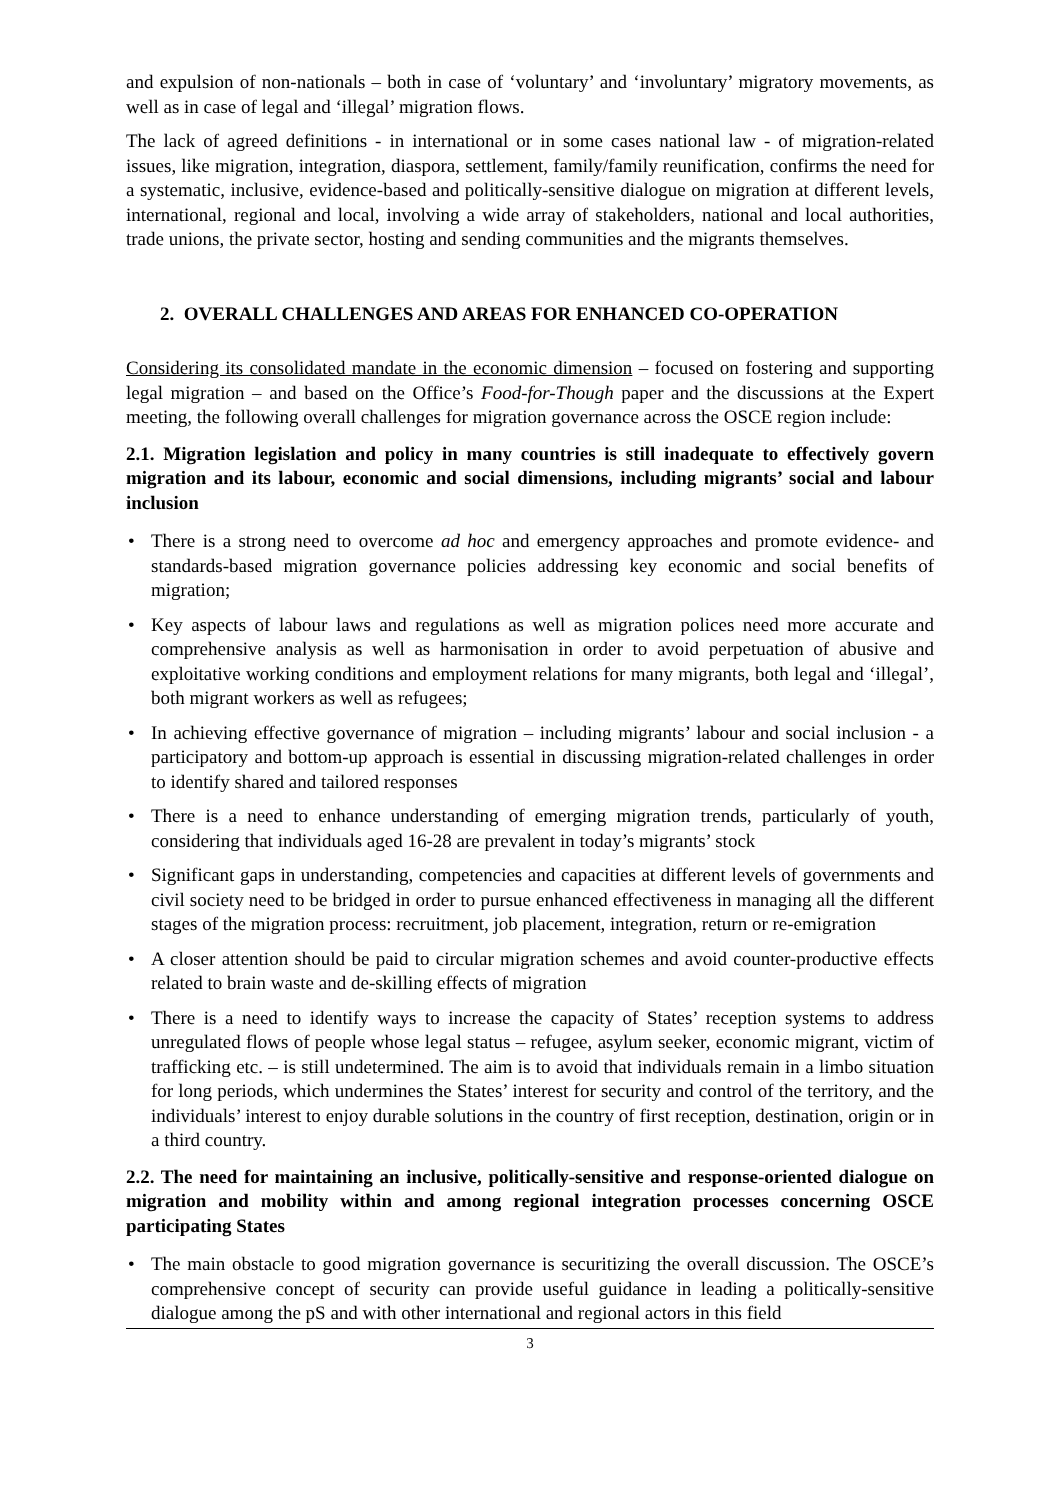and expulsion of non-nationals – both in case of ‘voluntary’ and ‘involuntary’ migratory movements, as well as in case of legal and ‘illegal’ migration flows.
The lack of agreed definitions - in international or in some cases national law - of migration-related issues, like migration, integration, diaspora, settlement, family/family reunification, confirms the need for a systematic, inclusive, evidence-based and politically-sensitive dialogue on migration at different levels, international, regional and local, involving a wide array of stakeholders, national and local authorities, trade unions, the private sector, hosting and sending communities and the migrants themselves.
2. OVERALL CHALLENGES AND AREAS FOR ENHANCED CO-OPERATION
Considering its consolidated mandate in the economic dimension – focused on fostering and supporting legal migration – and based on the Office’s Food-for-Though paper and the discussions at the Expert meeting, the following overall challenges for migration governance across the OSCE region include:
2.1. Migration legislation and policy in many countries is still inadequate to effectively govern migration and its labour, economic and social dimensions, including migrants’ social and labour inclusion
• There is a strong need to overcome ad hoc and emergency approaches and promote evidence- and standards-based migration governance policies addressing key economic and social benefits of migration;
• Key aspects of labour laws and regulations as well as migration polices need more accurate and comprehensive analysis as well as harmonisation in order to avoid perpetuation of abusive and exploitative working conditions and employment relations for many migrants, both legal and ‘illegal’, both migrant workers as well as refugees;
• In achieving effective governance of migration – including migrants’ labour and social inclusion - a participatory and bottom-up approach is essential in discussing migration-related challenges in order to identify shared and tailored responses
• There is a need to enhance understanding of emerging migration trends, particularly of youth, considering that individuals aged 16-28 are prevalent in today’s migrants’ stock
• Significant gaps in understanding, competencies and capacities at different levels of governments and civil society need to be bridged in order to pursue enhanced effectiveness in managing all the different stages of the migration process: recruitment, job placement, integration, return or re-emigration
• A closer attention should be paid to circular migration schemes and avoid counter-productive effects related to brain waste and de-skilling effects of migration
• There is a need to identify ways to increase the capacity of States’ reception systems to address unregulated flows of people whose legal status – refugee, asylum seeker, economic migrant, victim of trafficking etc. – is still undetermined. The aim is to avoid that individuals remain in a limbo situation for long periods, which undermines the States’ interest for security and control of the territory, and the individuals’ interest to enjoy durable solutions in the country of first reception, destination, origin or in a third country.
2.2. The need for maintaining an inclusive, politically-sensitive and response-oriented dialogue on migration and mobility within and among regional integration processes concerning OSCE participating States
• The main obstacle to good migration governance is securitizing the overall discussion. The OSCE’s comprehensive concept of security can provide useful guidance in leading a politically-sensitive dialogue among the pS and with other international and regional actors in this field
3